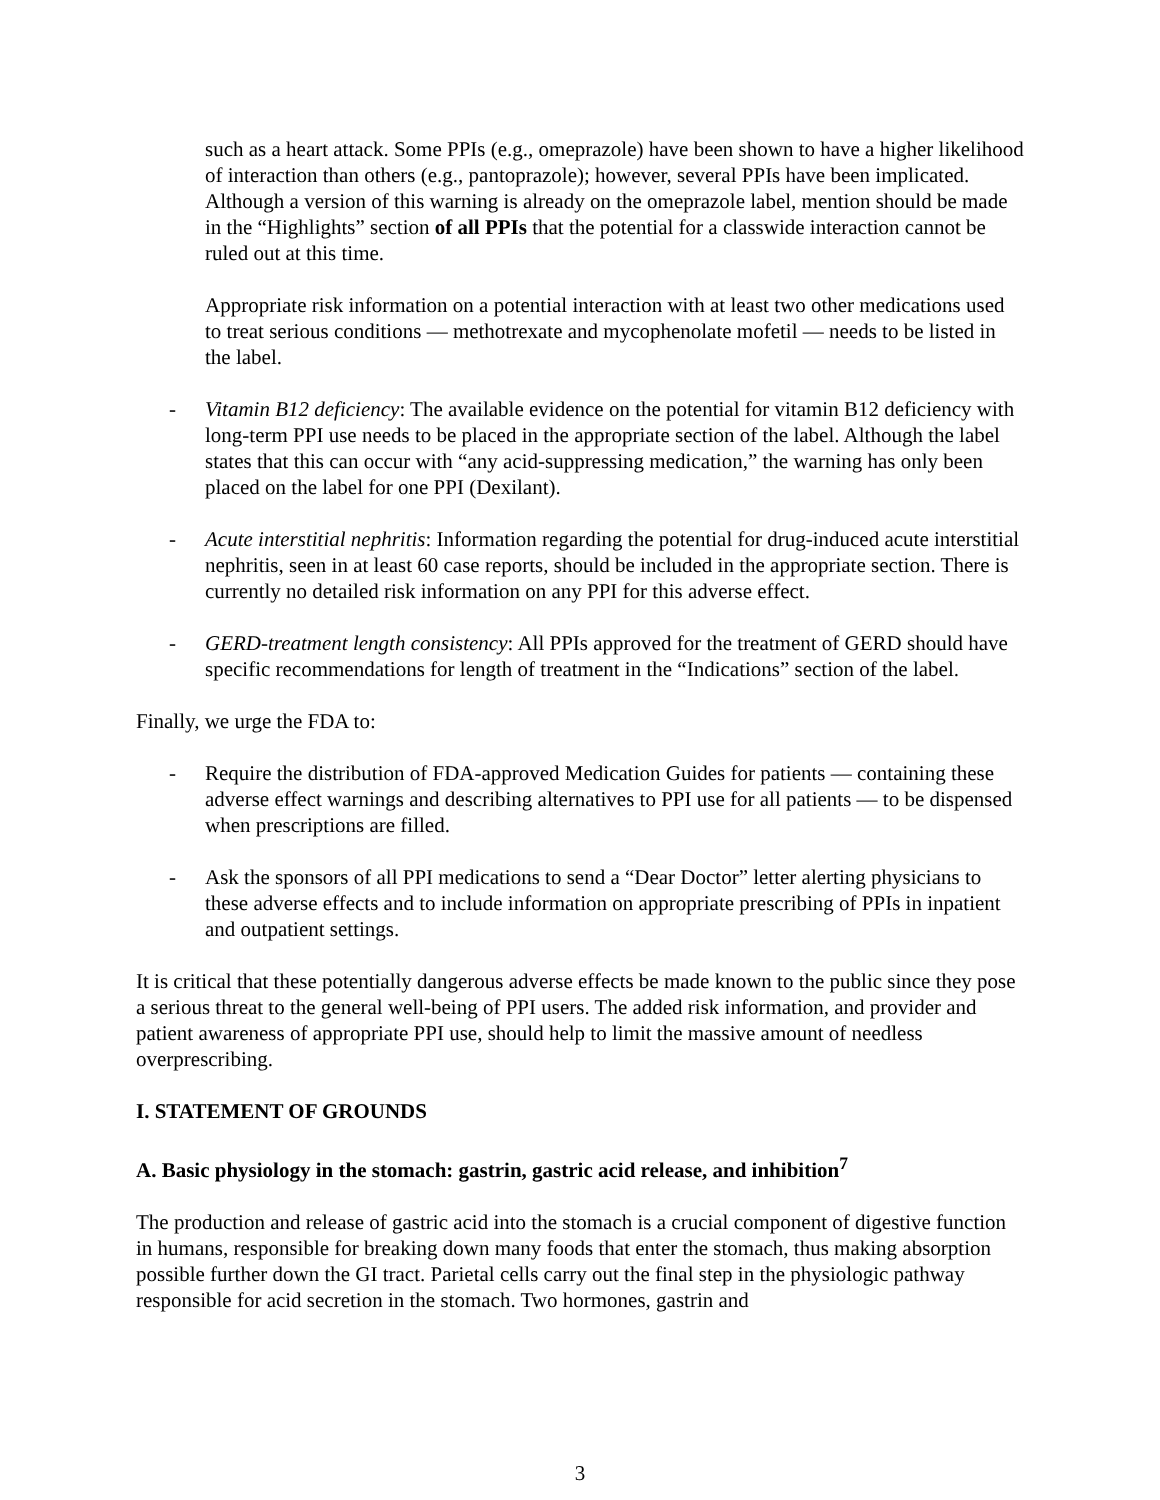such as a heart attack. Some PPIs (e.g., omeprazole) have been shown to have a higher likelihood of interaction than others (e.g., pantoprazole); however, several PPIs have been implicated. Although a version of this warning is already on the omeprazole label, mention should be made in the “Highlights” section of all PPIs that the potential for a classwide interaction cannot be ruled out at this time.
Appropriate risk information on a potential interaction with at least two other medications used to treat serious conditions — methotrexate and mycophenolate mofetil — needs to be listed in the label.
- Vitamin B12 deficiency: The available evidence on the potential for vitamin B12 deficiency with long-term PPI use needs to be placed in the appropriate section of the label. Although the label states that this can occur with “any acid-suppressing medication,” the warning has only been placed on the label for one PPI (Dexilant).
- Acute interstitial nephritis: Information regarding the potential for drug-induced acute interstitial nephritis, seen in at least 60 case reports, should be included in the appropriate section. There is currently no detailed risk information on any PPI for this adverse effect.
- GERD-treatment length consistency: All PPIs approved for the treatment of GERD should have specific recommendations for length of treatment in the “Indications” section of the label.
Finally, we urge the FDA to:
- Require the distribution of FDA-approved Medication Guides for patients — containing these adverse effect warnings and describing alternatives to PPI use for all patients — to be dispensed when prescriptions are filled.
- Ask the sponsors of all PPI medications to send a “Dear Doctor” letter alerting physicians to these adverse effects and to include information on appropriate prescribing of PPIs in inpatient and outpatient settings.
It is critical that these potentially dangerous adverse effects be made known to the public since they pose a serious threat to the general well-being of PPI users. The added risk information, and provider and patient awareness of appropriate PPI use, should help to limit the massive amount of needless overprescribing.
I. STATEMENT OF GROUNDS
A. Basic physiology in the stomach: gastrin, gastric acid release, and inhibition<sup>7</sup>
The production and release of gastric acid into the stomach is a crucial component of digestive function in humans, responsible for breaking down many foods that enter the stomach, thus making absorption possible further down the GI tract. Parietal cells carry out the final step in the physiologic pathway responsible for acid secretion in the stomach. Two hormones, gastrin and
3